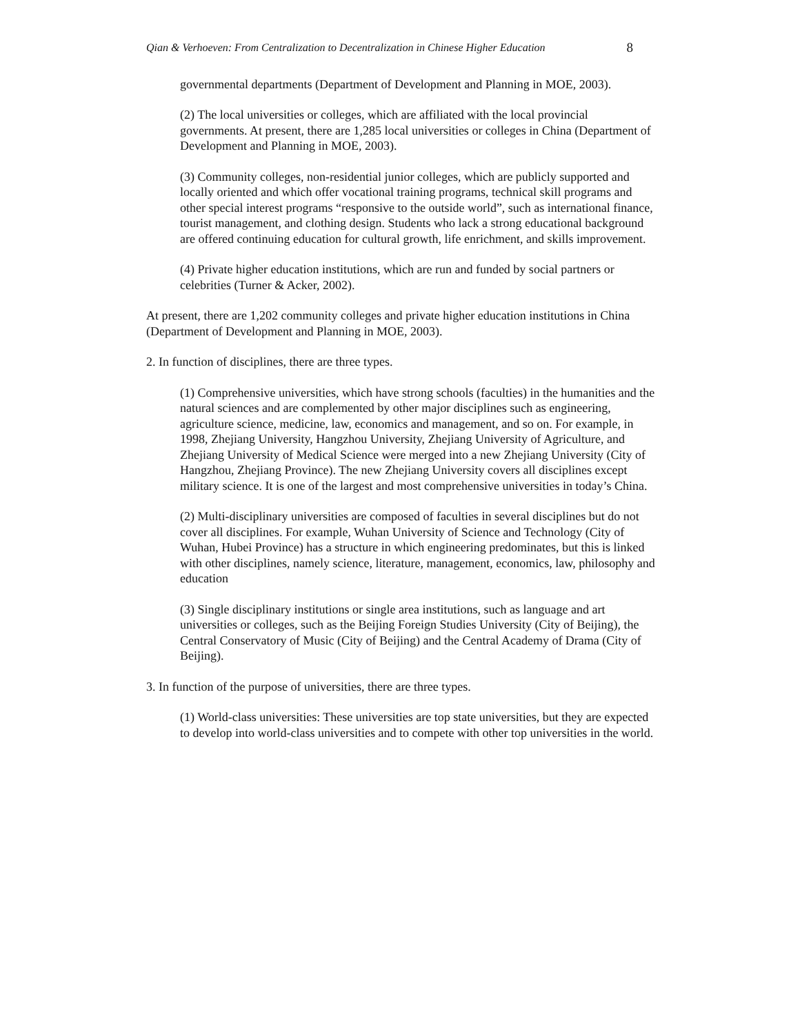Qian & Verhoeven: From Centralization to Decentralization in Chinese Higher Education 8
governmental departments (Department of Development and Planning in MOE, 2003).
(2) The local universities or colleges, which are affiliated with the local provincial governments. At present, there are 1,285 local universities or colleges in China (Department of Development and Planning in MOE, 2003).
(3) Community colleges, non-residential junior colleges, which are publicly supported and locally oriented and which offer vocational training programs, technical skill programs and other special interest programs “responsive to the outside world”, such as international finance, tourist management, and clothing design. Students who lack a strong educational background are offered continuing education for cultural growth, life enrichment, and skills improvement.
(4) Private higher education institutions, which are run and funded by social partners or celebrities (Turner & Acker, 2002).
At present, there are 1,202 community colleges and private higher education institutions in China (Department of Development and Planning in MOE, 2003).
2. In function of disciplines, there are three types.
(1) Comprehensive universities, which have strong schools (faculties) in the humanities and the natural sciences and are complemented by other major disciplines such as engineering, agriculture science, medicine, law, economics and management, and so on. For example, in 1998, Zhejiang University, Hangzhou University, Zhejiang University of Agriculture, and Zhejiang University of Medical Science were merged into a new Zhejiang University (City of Hangzhou, Zhejiang Province). The new Zhejiang University covers all disciplines except military science. It is one of the largest and most comprehensive universities in today’s China.
(2) Multi-disciplinary universities are composed of faculties in several disciplines but do not cover all disciplines. For example, Wuhan University of Science and Technology (City of Wuhan, Hubei Province) has a structure in which engineering predominates, but this is linked with other disciplines, namely science, literature, management, economics, law, philosophy and education
(3) Single disciplinary institutions or single area institutions, such as language and art universities or colleges, such as the Beijing Foreign Studies University (City of Beijing), the Central Conservatory of Music (City of Beijing) and the Central Academy of Drama (City of Beijing).
3. In function of the purpose of universities, there are three types.
(1) World-class universities: These universities are top state universities, but they are expected to develop into world-class universities and to compete with other top universities in the world.